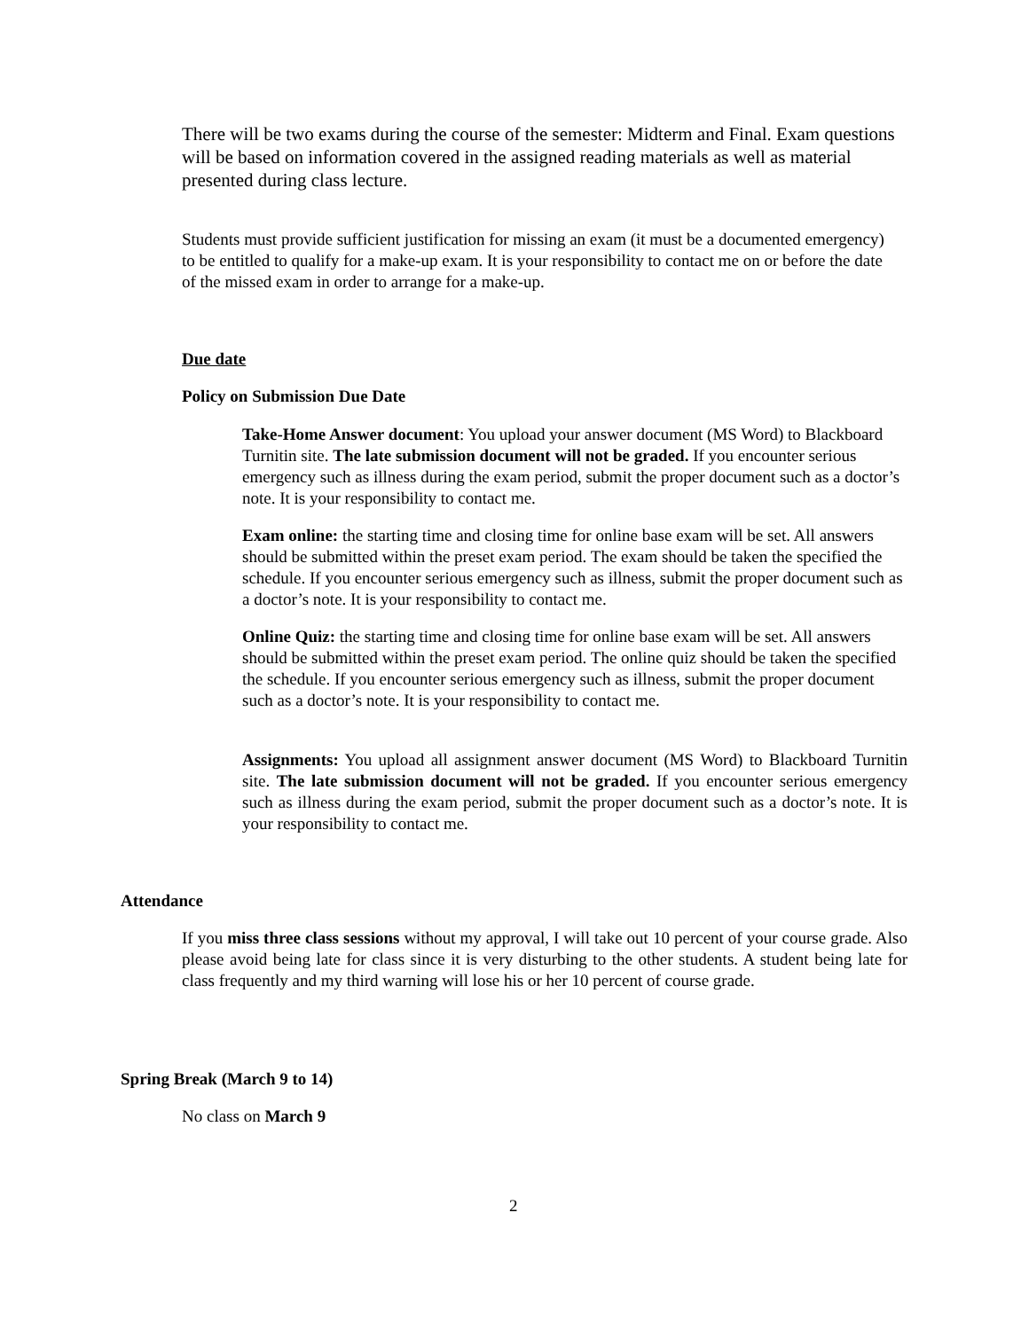There will be two exams during the course of the semester: Midterm and Final. Exam questions will be based on information covered in the assigned reading materials as well as material presented during class lecture.
Students must provide sufficient justification for missing an exam (it must be a documented emergency) to be entitled to qualify for a make-up exam. It is your responsibility to contact me on or before the date of the missed exam in order to arrange for a make-up.
Due date
Policy on Submission Due Date
Take-Home Answer document: You upload your answer document (MS Word) to Blackboard Turnitin site. The late submission document will not be graded. If you encounter serious emergency such as illness during the exam period, submit the proper document such as a doctor’s note. It is your responsibility to contact me.
Exam online: the starting time and closing time for online base exam will be set. All answers should be submitted within the preset exam period. The exam should be taken the specified the schedule. If you encounter serious emergency such as illness, submit the proper document such as a doctor’s note. It is your responsibility to contact me.
Online Quiz: the starting time and closing time for online base exam will be set. All answers should be submitted within the preset exam period. The online quiz should be taken the specified the schedule. If you encounter serious emergency such as illness, submit the proper document such as a doctor’s note. It is your responsibility to contact me.
Assignments: You upload all assignment answer document (MS Word) to Blackboard Turnitin site. The late submission document will not be graded. If you encounter serious emergency such as illness during the exam period, submit the proper document such as a doctor’s note. It is your responsibility to contact me.
Attendance
If you miss three class sessions without my approval, I will take out 10 percent of your course grade. Also please avoid being late for class since it is very disturbing to the other students. A student being late for class frequently and my third warning will lose his or her 10 percent of course grade.
Spring Break (March 9 to 14)
No class on March 9
2